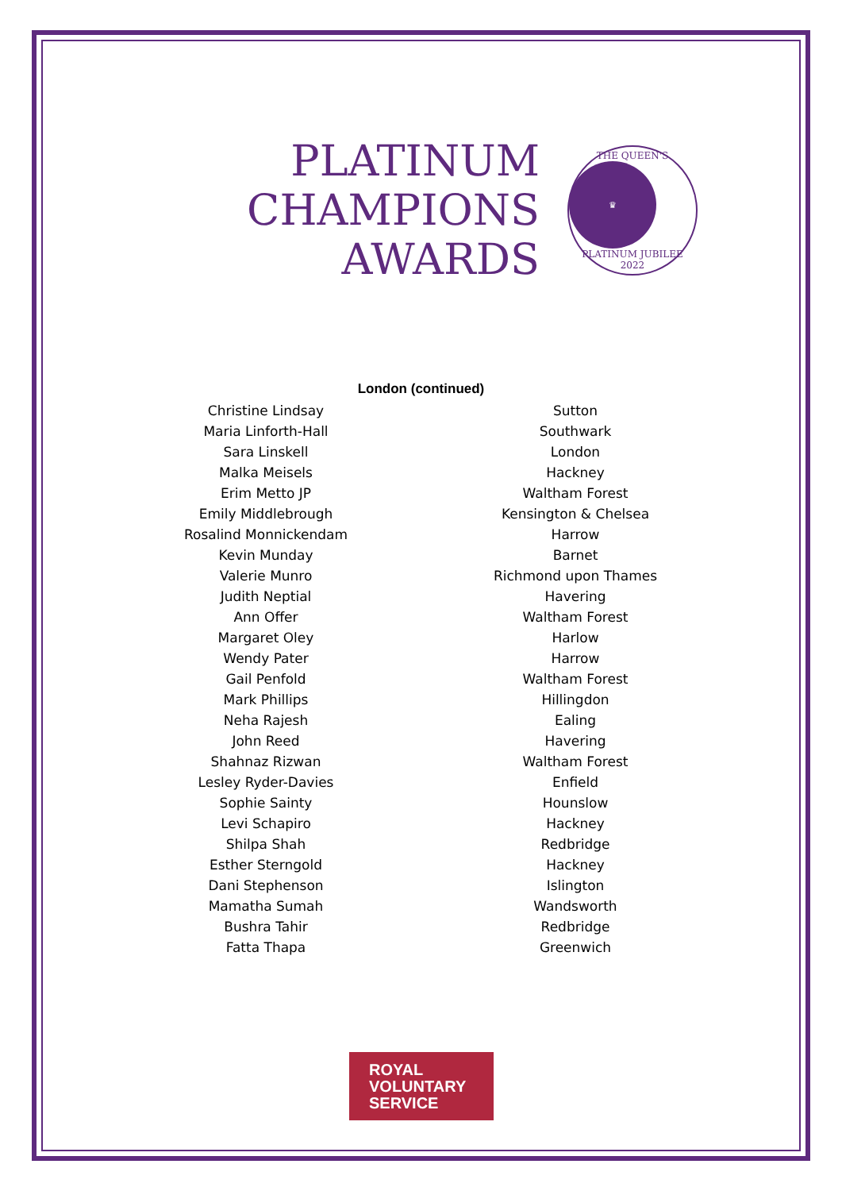PLATINUM
CHAMPIONS
AWARDS
THE QUEEN'S
♛
PLATINUM JUBILEE 2022
London (continued)
| Christine Lindsay | Sutton |
| Maria Linforth-Hall | Southwark |
| Sara Linskell | London |
| Malka Meisels | Hackney |
| Erim Metto JP | Waltham Forest |
| Emily Middlebrough | Kensington & Chelsea |
| Rosalind Monnickendam | Harrow |
| Kevin Munday | Barnet |
| Valerie Munro | Richmond upon Thames |
| Judith Neptial | Havering |
| Ann Offer | Waltham Forest |
| Margaret Oley | Harlow |
| Wendy Pater | Harrow |
| Gail Penfold | Waltham Forest |
| Mark Phillips | Hillingdon |
| Neha Rajesh | Ealing |
| John Reed | Havering |
| Shahnaz Rizwan | Waltham Forest |
| Lesley Ryder-Davies | Enfield |
| Sophie Sainty | Hounslow |
| Levi Schapiro | Hackney |
| Shilpa Shah | Redbridge |
| Esther Sterngold | Hackney |
| Dani Stephenson | Islington |
| Mamatha Sumah | Wandsworth |
| Bushra Tahir | Redbridge |
| Fatta Thapa | Greenwich |
ROYAL
VOLUNTARY
SERVICE